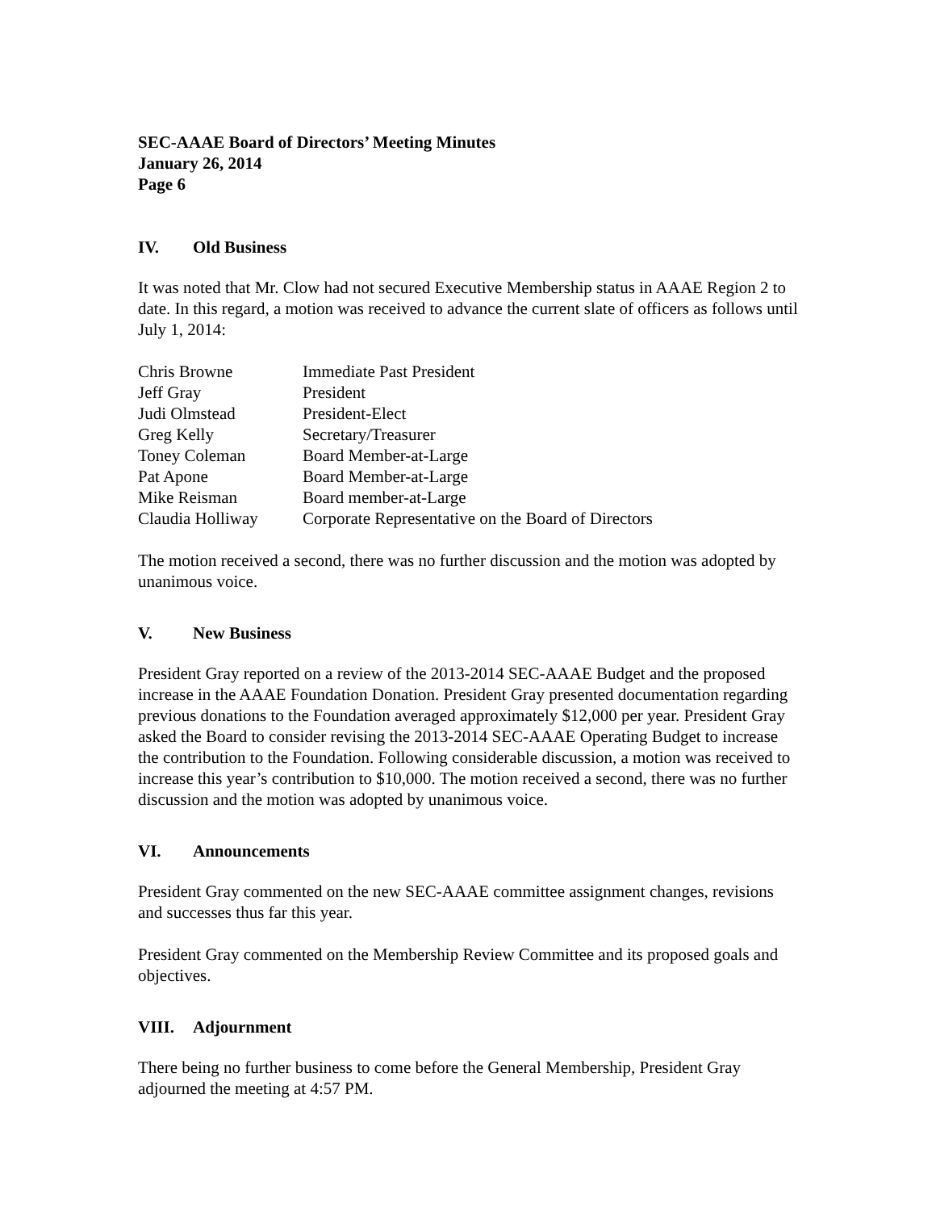SEC-AAAE Board of Directors’ Meeting Minutes
January 26, 2014
Page 6
IV. Old Business
It was noted that Mr. Clow had not secured Executive Membership status in AAAE Region 2 to date. In this regard, a motion was received to advance the current slate of officers as follows until July 1, 2014:
| Chris Browne | Immediate Past President |
| Jeff Gray | President |
| Judi Olmstead | President-Elect |
| Greg Kelly | Secretary/Treasurer |
| Toney Coleman | Board Member-at-Large |
| Pat Apone | Board Member-at-Large |
| Mike Reisman | Board member-at-Large |
| Claudia Holliway | Corporate Representative on the Board of Directors |
The motion received a second, there was no further discussion and the motion was adopted by unanimous voice.
V. New Business
President Gray reported on a review of the 2013-2014 SEC-AAAE Budget and the proposed increase in the AAAE Foundation Donation. President Gray presented documentation regarding previous donations to the Foundation averaged approximately $12,000 per year. President Gray asked the Board to consider revising the 2013-2014 SEC-AAAE Operating Budget to increase the contribution to the Foundation. Following considerable discussion, a motion was received to increase this year’s contribution to $10,000. The motion received a second, there was no further discussion and the motion was adopted by unanimous voice.
VI. Announcements
President Gray commented on the new SEC-AAAE committee assignment changes, revisions and successes thus far this year.
President Gray commented on the Membership Review Committee and its proposed goals and objectives.
VIII. Adjournment
There being no further business to come before the General Membership, President Gray adjourned the meeting at 4:57 PM.